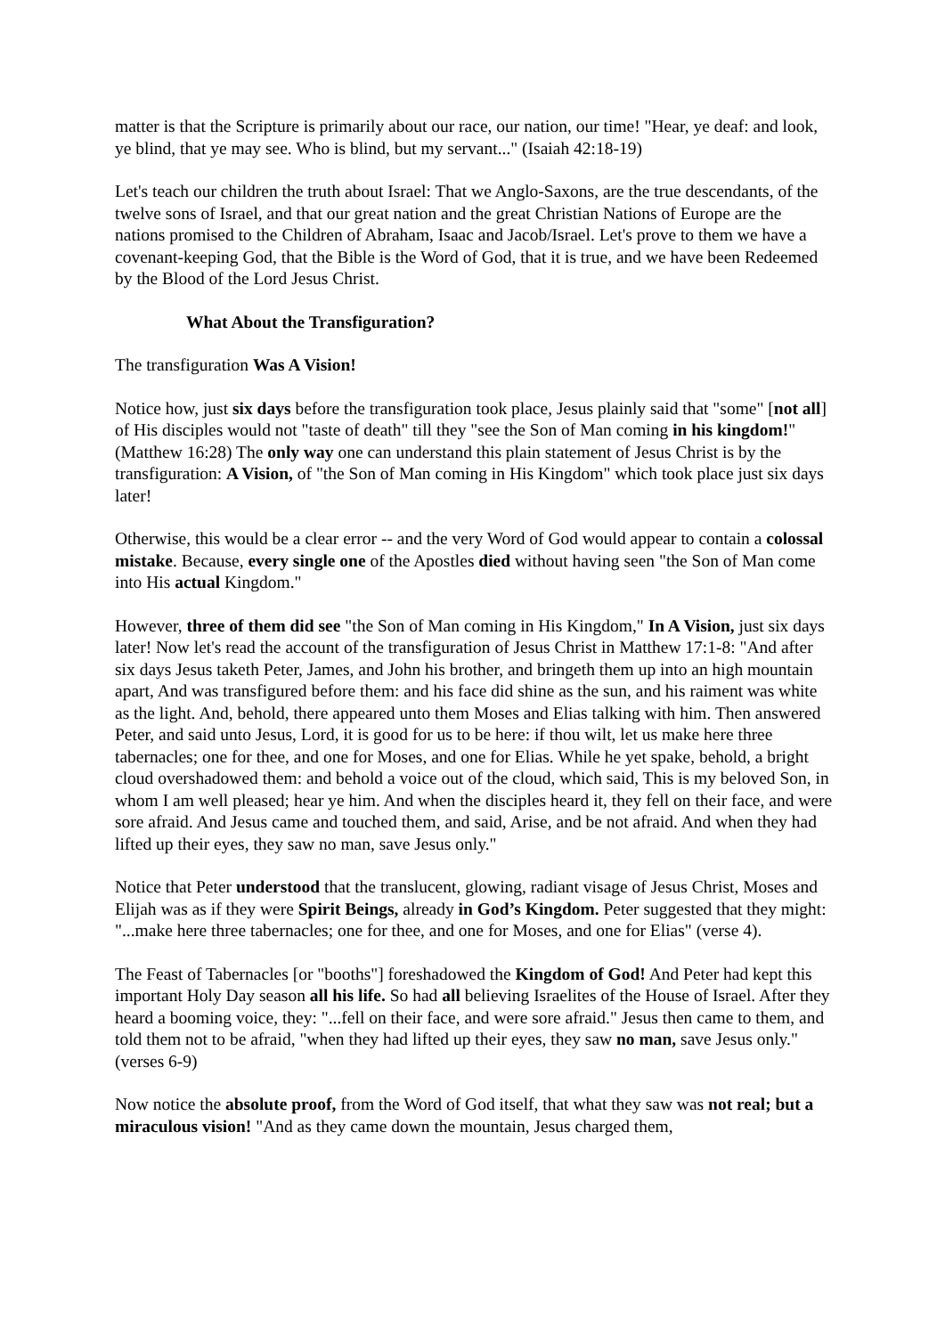matter is that the Scripture is primarily about our race, our nation, our time! "Hear, ye deaf: and look, ye blind, that ye may see. Who is blind, but my servant..." (Isaiah 42:18-19)
Let's teach our children the truth about Israel: That we Anglo-Saxons, are the true descendants, of the twelve sons of Israel, and that our great nation and the great Christian Nations of Europe are the nations promised to the Children of Abraham, Isaac and Jacob/Israel. Let's prove to them we have a covenant-keeping God, that the Bible is the Word of God, that it is true, and we have been Redeemed by the Blood of the Lord Jesus Christ.
What About the Transfiguration?
The transfiguration Was A Vision!
Notice how, just six days before the transfiguration took place, Jesus plainly said that "some" [not all] of His disciples would not "taste of death" till they "see the Son of Man coming in his kingdom!" (Matthew 16:28) The only way one can understand this plain statement of Jesus Christ is by the transfiguration: A Vision, of "the Son of Man coming in His Kingdom" which took place just six days later!
Otherwise, this would be a clear error -- and the very Word of God would appear to contain a colossal mistake. Because, every single one of the Apostles died without having seen "the Son of Man come into His actual Kingdom."
However, three of them did see "the Son of Man coming in His Kingdom," In A Vision, just six days later! Now let's read the account of the transfiguration of Jesus Christ in Matthew 17:1-8: "And after six days Jesus taketh Peter, James, and John his brother, and bringeth them up into an high mountain apart, And was transfigured before them: and his face did shine as the sun, and his raiment was white as the light. And, behold, there appeared unto them Moses and Elias talking with him. Then answered Peter, and said unto Jesus, Lord, it is good for us to be here: if thou wilt, let us make here three tabernacles; one for thee, and one for Moses, and one for Elias. While he yet spake, behold, a bright cloud overshadowed them: and behold a voice out of the cloud, which said, This is my beloved Son, in whom I am well pleased; hear ye him. And when the disciples heard it, they fell on their face, and were sore afraid. And Jesus came and touched them, and said, Arise, and be not afraid. And when they had lifted up their eyes, they saw no man, save Jesus only."
Notice that Peter understood that the translucent, glowing, radiant visage of Jesus Christ, Moses and Elijah was as if they were Spirit Beings, already in God’s Kingdom. Peter suggested that they might: "...make here three tabernacles; one for thee, and one for Moses, and one for Elias" (verse 4).
The Feast of Tabernacles [or "booths"] foreshadowed the Kingdom of God! And Peter had kept this important Holy Day season all his life. So had all believing Israelites of the House of Israel. After they heard a booming voice, they: "...fell on their face, and were sore afraid." Jesus then came to them, and told them not to be afraid, "when they had lifted up their eyes, they saw no man, save Jesus only." (verses 6-9)
Now notice the absolute proof, from the Word of God itself, that what they saw was not real; but a miraculous vision! "And as they came down the mountain, Jesus charged them,